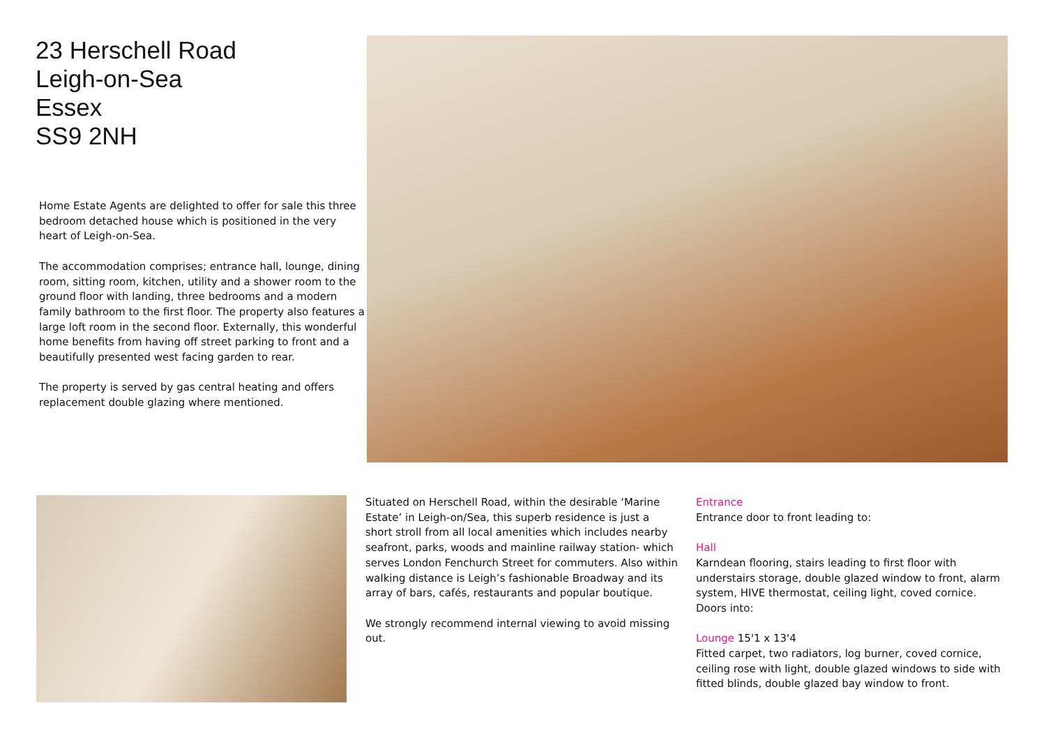23 Herschell Road
Leigh-on-Sea
Essex
SS9 2NH
Home Estate Agents are delighted to offer for sale this three bedroom detached house which is positioned in the very heart of Leigh-on-Sea.
The accommodation comprises; entrance hall, lounge, dining room, sitting room, kitchen, utility and a shower room to the ground floor with landing, three bedrooms and a modern family bathroom to the first floor. The property also features a large loft room in the second floor. Externally, this wonderful home benefits from having off street parking to front and a beautifully presented west facing garden to rear.
The property is served by gas central heating and offers replacement double glazing where mentioned.
Situated on Herschell Road, within the desirable ‘Marine Estate’ in Leigh-on/Sea, this superb residence is just a short stroll from all local amenities which includes nearby seafront, parks, woods and mainline railway station- which serves London Fenchurch Street for commuters. Also within walking distance is Leigh’s fashionable Broadway and its array of bars, cafés, restaurants and popular boutique.
We strongly recommend internal viewing to avoid missing out.
Entrance
Entrance door to front leading to:
Hall
Karndean flooring, stairs leading to first floor with understairs storage, double glazed window to front, alarm system, HIVE thermostat, ceiling light, coved cornice. Doors into:
Lounge 15'1 x 13'4
Fitted carpet, two radiators, log burner, coved cornice, ceiling rose with light, double glazed windows to side with fitted blinds, double glazed bay window to front.